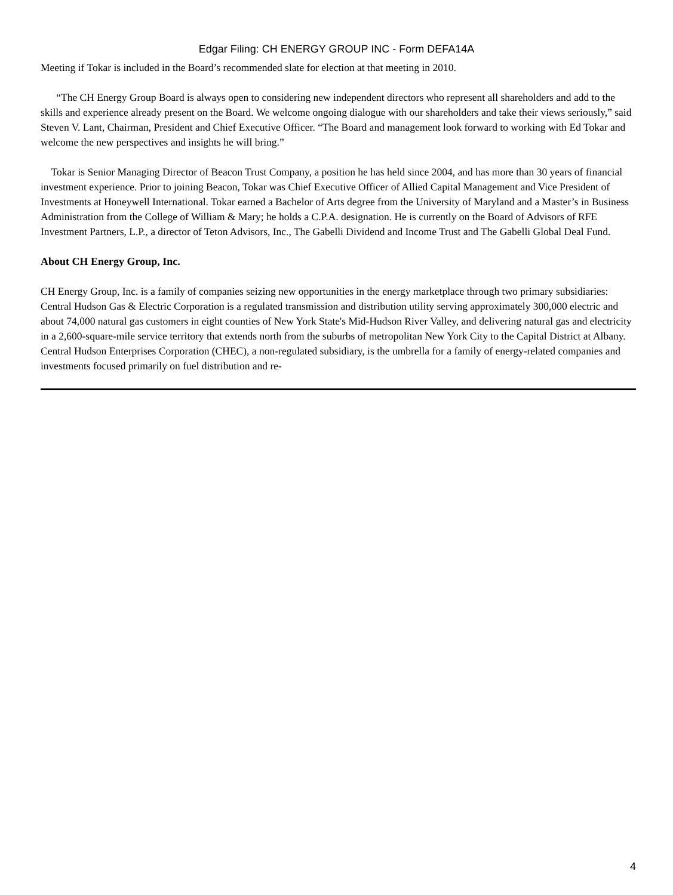Edgar Filing: CH ENERGY GROUP INC - Form DEFA14A
Meeting if Tokar is included in the Board’s recommended slate for election at that meeting in 2010.
“The CH Energy Group Board is always open to considering new independent directors who represent all shareholders and add to the skills and experience already present on the Board. We welcome ongoing dialogue with our shareholders and take their views seriously,” said Steven V. Lant, Chairman, President and Chief Executive Officer. “The Board and management look forward to working with Ed Tokar and welcome the new perspectives and insights he will bring.”
Tokar is Senior Managing Director of Beacon Trust Company, a position he has held since 2004, and has more than 30 years of financial investment experience. Prior to joining Beacon, Tokar was Chief Executive Officer of Allied Capital Management and Vice President of Investments at Honeywell International. Tokar earned a Bachelor of Arts degree from the University of Maryland and a Master’s in Business Administration from the College of William & Mary; he holds a C.P.A. designation. He is currently on the Board of Advisors of RFE Investment Partners, L.P., a director of Teton Advisors, Inc., The Gabelli Dividend and Income Trust and The Gabelli Global Deal Fund.
About CH Energy Group, Inc.
CH Energy Group, Inc. is a family of companies seizing new opportunities in the energy marketplace through two primary subsidiaries: Central Hudson Gas & Electric Corporation is a regulated transmission and distribution utility serving approximately 300,000 electric and about 74,000 natural gas customers in eight counties of New York State's Mid-Hudson River Valley, and delivering natural gas and electricity in a 2,600-square-mile service territory that extends north from the suburbs of metropolitan New York City to the Capital District at Albany. Central Hudson Enterprises Corporation (CHEC), a non-regulated subsidiary, is the umbrella for a family of energy-related companies and investments focused primarily on fuel distribution and re-
4